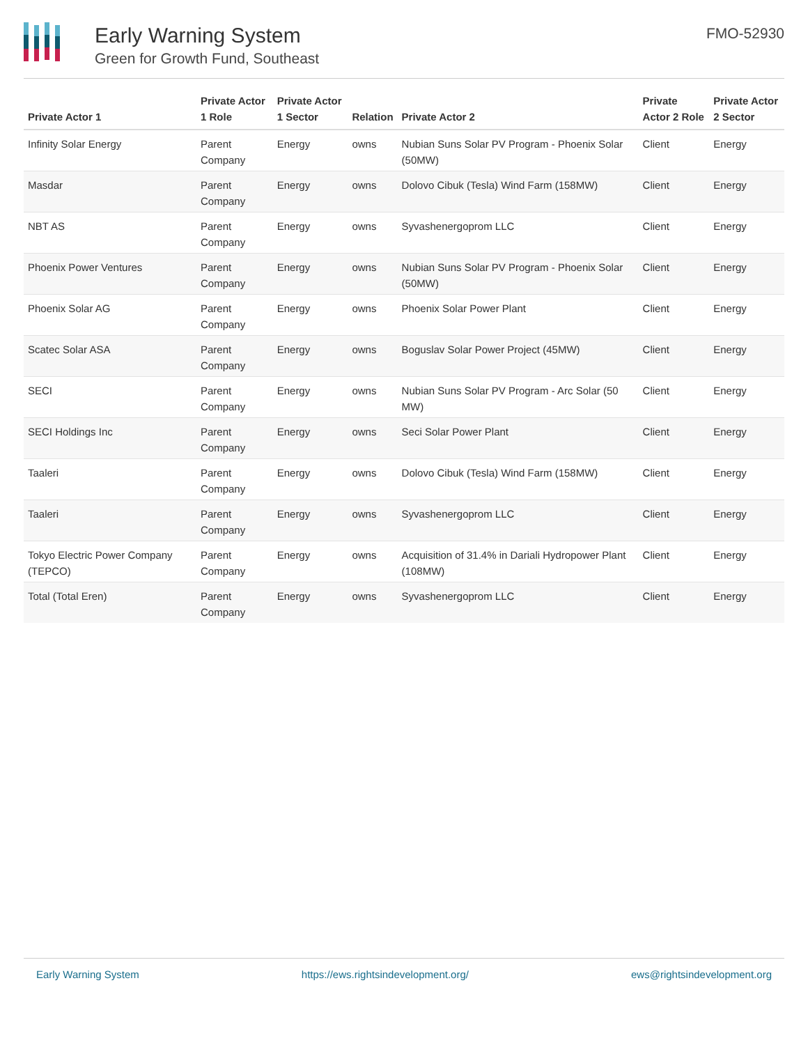Early Warning System
Green for Growth Fund, Southeast
FMO-52930
| Private Actor 1 | Private Actor 1 Role | Private Actor 1 Sector | Relation | Private Actor 2 | Private Actor 2 Role | Private Actor 2 Sector |
| --- | --- | --- | --- | --- | --- | --- |
| Infinity Solar Energy | Parent Company | Energy | owns | Nubian Suns Solar PV Program - Phoenix Solar (50MW) | Client | Energy |
| Masdar | Parent Company | Energy | owns | Dolovo Cibuk (Tesla) Wind Farm (158MW) | Client | Energy |
| NBT AS | Parent Company | Energy | owns | Syvashenergoprom LLC | Client | Energy |
| Phoenix Power Ventures | Parent Company | Energy | owns | Nubian Suns Solar PV Program - Phoenix Solar (50MW) | Client | Energy |
| Phoenix Solar AG | Parent Company | Energy | owns | Phoenix Solar Power Plant | Client | Energy |
| Scatec Solar ASA | Parent Company | Energy | owns | Boguslav Solar Power Project (45MW) | Client | Energy |
| SECI | Parent Company | Energy | owns | Nubian Suns Solar PV Program - Arc Solar (50 MW) | Client | Energy |
| SECI Holdings Inc | Parent Company | Energy | owns | Seci Solar Power Plant | Client | Energy |
| Taaleri | Parent Company | Energy | owns | Dolovo Cibuk (Tesla) Wind Farm (158MW) | Client | Energy |
| Taaleri | Parent Company | Energy | owns | Syvashenergoprom LLC | Client | Energy |
| Tokyo Electric Power Company (TEPCO) | Parent Company | Energy | owns | Acquisition of 31.4% in Dariali Hydropower Plant (108MW) | Client | Energy |
| Total (Total Eren) | Parent Company | Energy | owns | Syvashenergoprom LLC | Client | Energy |
Early Warning System https://ews.rightsindevelopment.org/ ews@rightsindevelopment.org